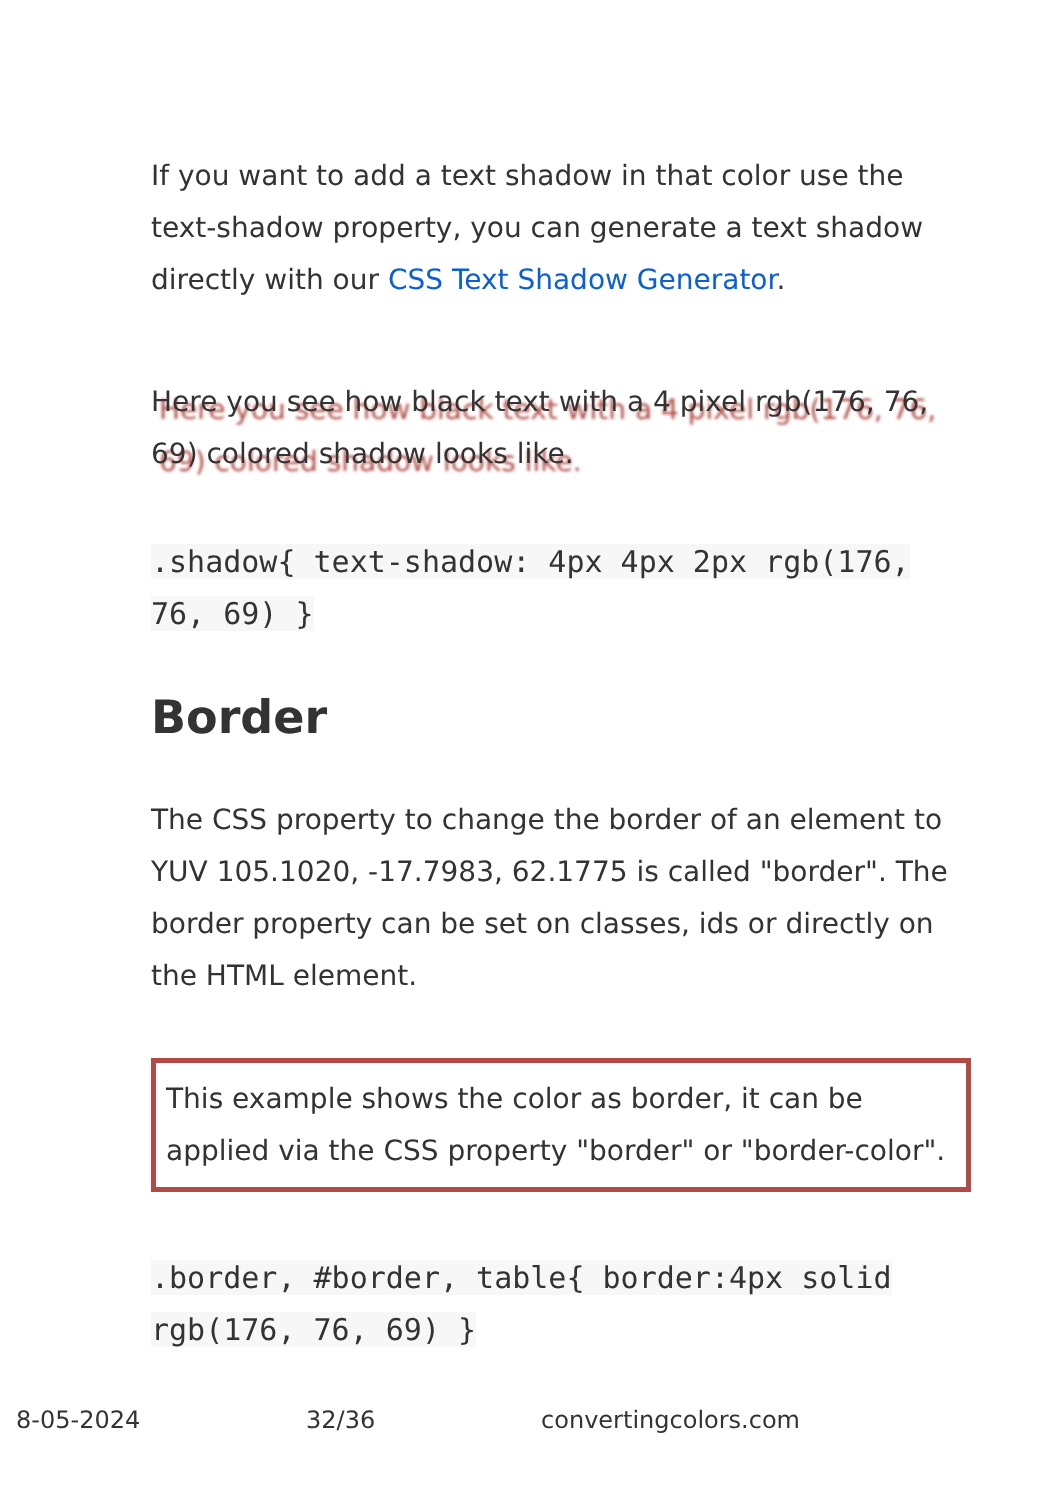If you want to add a text shadow in that color use the text-shadow property, you can generate a text shadow directly with our CSS Text Shadow Generator.
Here you see how black text with a 4 pixel rgb(176, 76, 69) colored shadow looks like.
.shadow{ text-shadow: 4px 4px 2px rgb(176, 76, 69) }
Border
The CSS property to change the border of an element to YUV 105.1020, -17.7983, 62.1775 is called "border". The border property can be set on classes, ids or directly on the HTML element.
This example shows the color as border, it can be applied via the CSS property "border" or "border-color".
.border, #border, table{ border:4px solid rgb(176, 76, 69) }
8-05-2024 32/36 convertingcolors.com